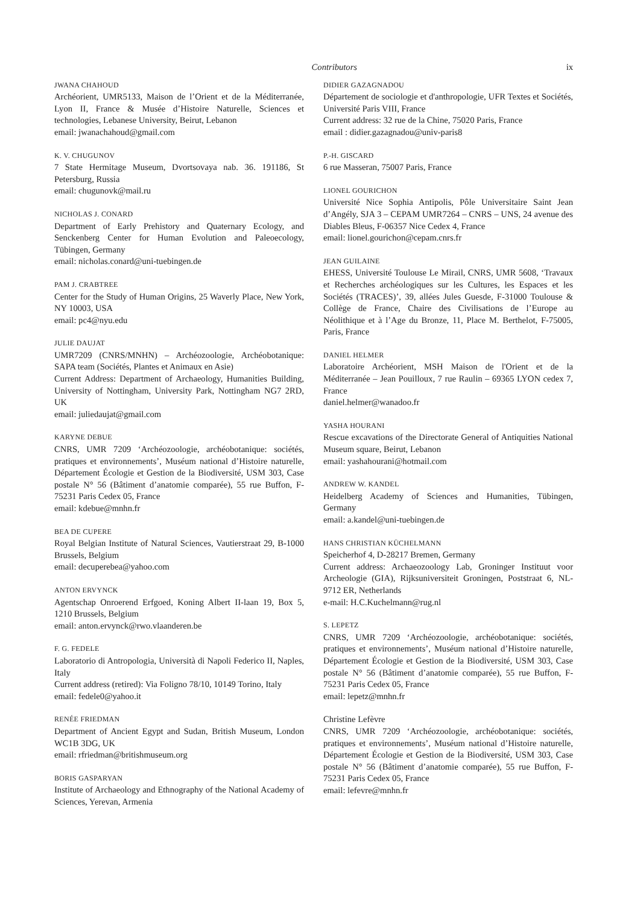Contributors ix
JWANA CHAHOUD
Archéorient, UMR5133, Maison de l’Orient et de la Méditerranée, Lyon II, France & Musée d’Histoire Naturelle, Sciences et technologies, Lebanese University, Beirut, Lebanon
email: jwanachahoud@gmail.com
K. V. CHUGUNOV
7 State Hermitage Museum, Dvortsovaya nab. 36. 191186, St Petersburg, Russia
email: chugunovk@mail.ru
NICHOLAS J. CONARD
Department of Early Prehistory and Quaternary Ecology, and Senckenberg Center for Human Evolution and Paleoecology, Tübingen, Germany
email: nicholas.conard@uni-tuebingen.de
PAM J. CRABTREE
Center for the Study of Human Origins, 25 Waverly Place, New York, NY 10003, USA
email: pc4@nyu.edu
JULIE DAUJAT
UMR7209 (CNRS/MNHN) – Archéozoologie, Archéobotanique: SAPA team (Sociétés, Plantes et Animaux en Asie)
Current Address: Department of Archaeology, Humanities Building, University of Nottingham, University Park, Nottingham NG7 2RD, UK
email: juliedaujat@gmail.com
KARYNE DEBUE
CNRS, UMR 7209 ‘Archéozoologie, archéobotanique: sociétés, pratiques et environnements’, Muséum national d’Histoire naturelle, Département Écologie et Gestion de la Biodiversité, USM 303, Case postale N° 56 (Bâtiment d’anatomie comparée), 55 rue Buffon, F-75231 Paris Cedex 05, France
email: kdebue@mnhn.fr
BEA DE CUPERE
Royal Belgian Institute of Natural Sciences, Vautierstraat 29, B-1000 Brussels, Belgium
email: decuperebea@yahoo.com
ANTON ERVYNCK
Agentschap Onroerend Erfgoed, Koning Albert II-laan 19, Box 5, 1210 Brussels, Belgium
email: anton.ervynck@rwo.vlaanderen.be
F. G. FEDELE
Laboratorio di Antropologia, Università di Napoli Federico II, Naples, Italy
Current address (retired): Via Foligno 78/10, 10149 Torino, Italy
email: fedele0@yahoo.it
RENÉE FRIEDMAN
Department of Ancient Egypt and Sudan, British Museum, London WC1B 3DG, UK
email: rfriedman@britishmuseum.org
BORIS GASPARYAN
Institute of Archaeology and Ethnography of the National Academy of Sciences, Yerevan, Armenia
DIDIER GAZAGNADOU
Département de sociologie et d'anthropologie, UFR Textes et Sociétés, Université Paris VIII, France
Current address: 32 rue de la Chine, 75020 Paris, France
email : didier.gazagnadou@univ-paris8
P.-H. GISCARD
6 rue Masseran, 75007 Paris, France
LIONEL GOURICHON
Université Nice Sophia Antipolis, Pôle Universitaire Saint Jean d’Angély, SJA 3 – CEPAM UMR7264 – CNRS – UNS, 24 avenue des Diables Bleus, F-06357 Nice Cedex 4, France
email: lionel.gourichon@cepam.cnrs.fr
JEAN GUILAINE
EHESS, Université Toulouse Le Mirail, CNRS, UMR 5608, ‘Travaux et Recherches archéologiques sur les Cultures, les Espaces et les Sociétés (TRACES)’, 39, allées Jules Guesde, F-31000 Toulouse & Collège de France, Chaire des Civilisations de l’Europe au Néolithique et à l’Age du Bronze, 11, Place M. Berthelot, F-75005, Paris, France
DANIEL HELMER
Laboratoire Archéorient, MSH Maison de l'Orient et de la Méditerranée – Jean Pouilloux, 7 rue Raulin – 69365 LYON cedex 7, France
daniel.helmer@wanadoo.fr
YASHA HOURANI
Rescue excavations of the Directorate General of Antiquities National Museum square, Beirut, Lebanon
email: yashahourani@hotmail.com
ANDREW W. KANDEL
Heidelberg Academy of Sciences and Humanities, Tübingen, Germany
email: a.kandel@uni-tuebingen.de
HANS CHRISTIAN KÜCHELMANN
Speicherhof 4, D-28217 Bremen, Germany
Current address: Archaeozoology Lab, Groninger Instituut voor Archeologie (GIA), Rijksuniversiteit Groningen, Poststraat 6, NL-9712 ER, Netherlands
e-mail: H.C.Kuchelmann@rug.nl
S. LEPETZ
CNRS, UMR 7209 ‘Archéozoologie, archéobotanique: sociétés, pratiques et environnements’, Muséum national d’Histoire naturelle, Département Écologie et Gestion de la Biodiversité, USM 303, Case postale N° 56 (Bâtiment d’anatomie comparée), 55 rue Buffon, F-75231 Paris Cedex 05, France
email: lepetz@mnhn.fr
Christine Lefèvre
CNRS, UMR 7209 ‘Archéozoologie, archéobotanique: sociétés, pratiques et environnements’, Muséum national d’Histoire naturelle, Département Écologie et Gestion de la Biodiversité, USM 303, Case postale N° 56 (Bâtiment d’anatomie comparée), 55 rue Buffon, F-75231 Paris Cedex 05, France
email: lefevre@mnhn.fr